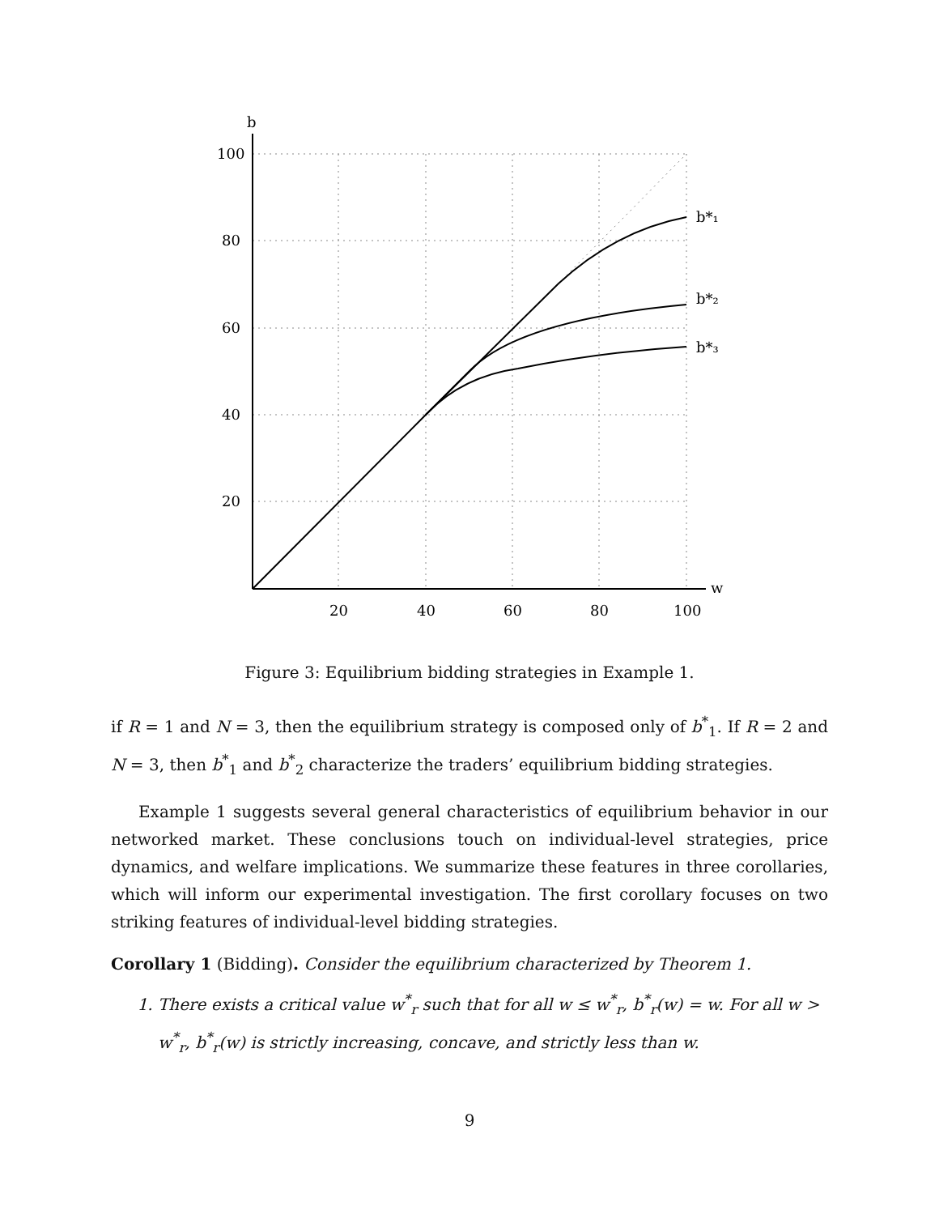b
w
100
80
60
40
20
20
40
60
80
100
b*₁
b*₂
b*₃
Figure 3: Equilibrium bidding strategies in Example 1.
if R = 1 and N = 3, then the equilibrium strategy is composed only of b<sup>*</sup><sub>1</sub>. If R = 2 and N = 3, then b<sup>*</sup><sub>1</sub> and b<sup>*</sup><sub>2</sub> characterize the traders’ equilibrium bidding strategies.
Example 1 suggests several general characteristics of equilibrium behavior in our networked market. These conclusions touch on individual-level strategies, price dynamics, and welfare implications. We summarize these features in three corollaries, which will inform our experimental investigation. The first corollary focuses on two striking features of individual-level bidding strategies.
Corollary 1 (Bidding). Consider the equilibrium characterized by Theorem 1.
1. There exists a critical value w<sup>*</sup><sub>r</sub> such that for all w ≤ w<sup>*</sup><sub>r</sub>, b<sup>*</sup><sub>r</sub>(w) = w. For all w > w<sup>*</sup><sub>r</sub>, b<sup>*</sup><sub>r</sub>(w) is strictly increasing, concave, and strictly less than w.
9